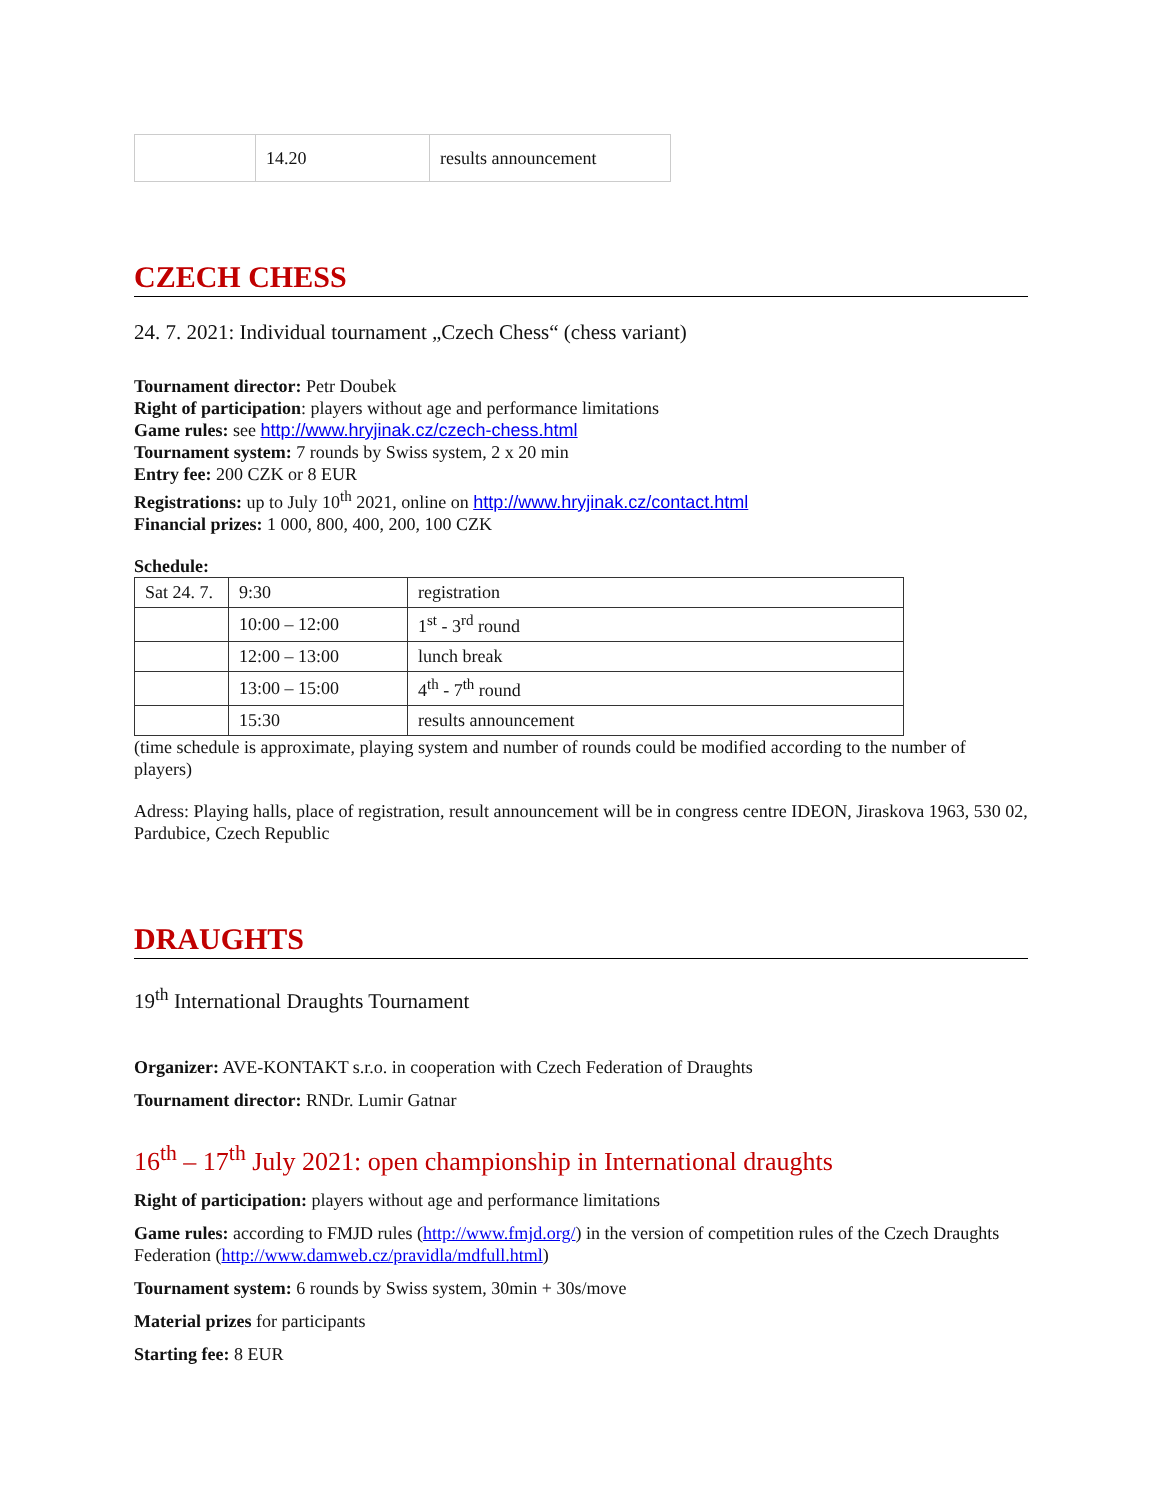| | 14.20 | results announcement |
CZECH CHESS
24. 7. 2021: Individual tournament „Czech Chess“ (chess variant)
Tournament director: Petr Doubek
Right of participation: players without age and performance limitations
Game rules: see http://www.hryjinak.cz/czech-chess.html
Tournament system: 7 rounds by Swiss system, 2 x 20 min
Entry fee: 200 CZK or 8 EUR
Registrations: up to July 10<sup>th</sup> 2021, online on http://www.hryjinak.cz/contact.html
Financial prizes: 1 000, 800, 400, 200, 100 CZK
Schedule:
| Sat 24. 7. | 9:30 | registration |
| | 10:00 – 12:00 | 1<sup>st</sup> - 3<sup>rd</sup> round |
| | 12:00 – 13:00 | lunch break |
| | 13:00 – 15:00 | 4<sup>th</sup> - 7<sup>th</sup> round |
| | 15:30 | results announcement |
(time schedule is approximate, playing system and number of rounds could be modified according to the number of players)
Adress: Playing halls, place of registration, result announcement will be in congress centre IDEON, Jiraskova 1963, 530 02, Pardubice, Czech Republic
DRAUGHTS
19<sup>th</sup> International Draughts Tournament
Organizer: AVE-KONTAKT s.r.o. in cooperation with Czech Federation of Draughts
Tournament director: RNDr. Lumir Gatnar
16<sup>th</sup> – 17<sup>th</sup> July 2021: open championship in International draughts
Right of participation: players without age and performance limitations
Game rules: according to FMJD rules (http://www.fmjd.org/) in the version of competition rules of the Czech Draughts Federation (http://www.damweb.cz/pravidla/mdfull.html)
Tournament system: 6 rounds by Swiss system, 30min + 30s/move
Material prizes for participants
Starting fee: 8 EUR